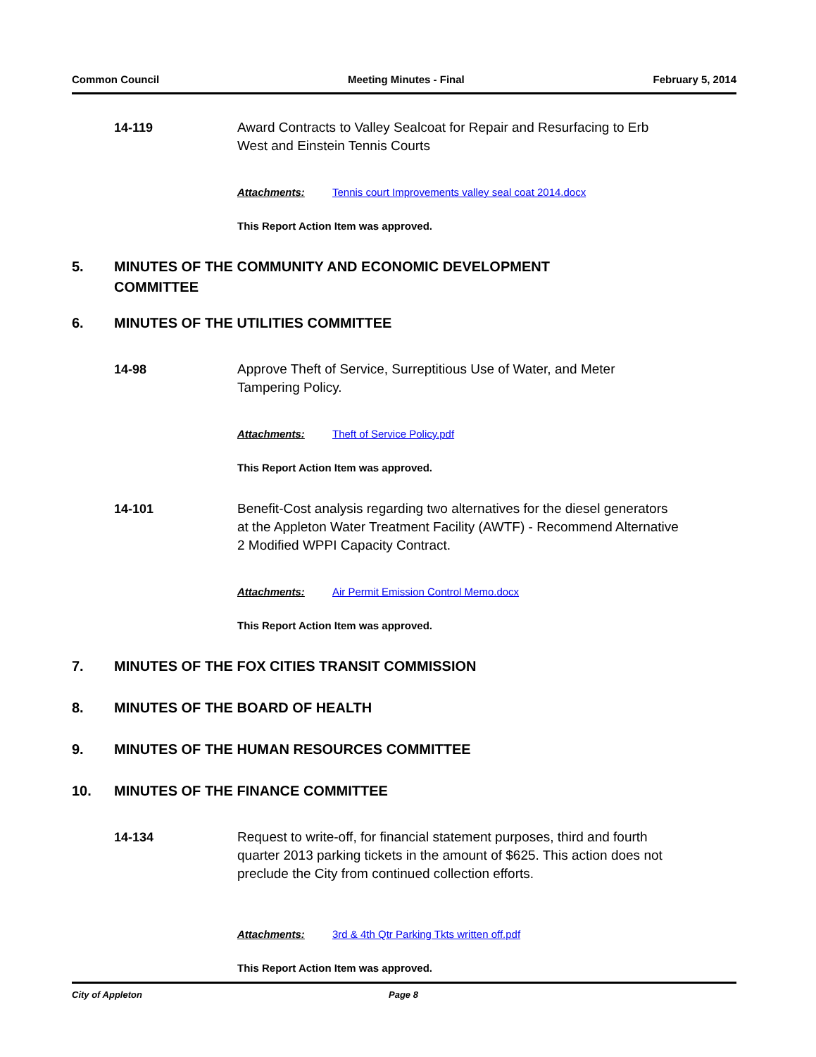Common Council Meeting Minutes - Final February 5, 2014
14-119
Award Contracts to Valley Sealcoat for Repair and Resurfacing to Erb West and Einstein Tennis Courts
Attachments: Tennis court Improvements valley seal coat 2014.docx
This Report Action Item was approved.
5. MINUTES OF THE COMMUNITY AND ECONOMIC DEVELOPMENT
COMMITTEE
6. MINUTES OF THE UTILITIES COMMITTEE
14-98
Approve Theft of Service, Surreptitious Use of Water, and Meter Tampering Policy.
Attachments: Theft of Service Policy.pdf
This Report Action Item was approved.
14-101
Benefit-Cost analysis regarding two alternatives for the diesel generators at the Appleton Water Treatment Facility (AWTF) - Recommend Alternative 2 Modified WPPI Capacity Contract.
Attachments: Air Permit Emission Control Memo.docx
This Report Action Item was approved.
7. MINUTES OF THE FOX CITIES TRANSIT COMMISSION
8. MINUTES OF THE BOARD OF HEALTH
9. MINUTES OF THE HUMAN RESOURCES COMMITTEE
10. MINUTES OF THE FINANCE COMMITTEE
14-134
Request to write-off, for financial statement purposes, third and fourth quarter 2013 parking tickets in the amount of $625. This action does not preclude the City from continued collection efforts.
Attachments: 3rd & 4th Qtr Parking Tkts written off.pdf
This Report Action Item was approved.
City of Appleton Page 8